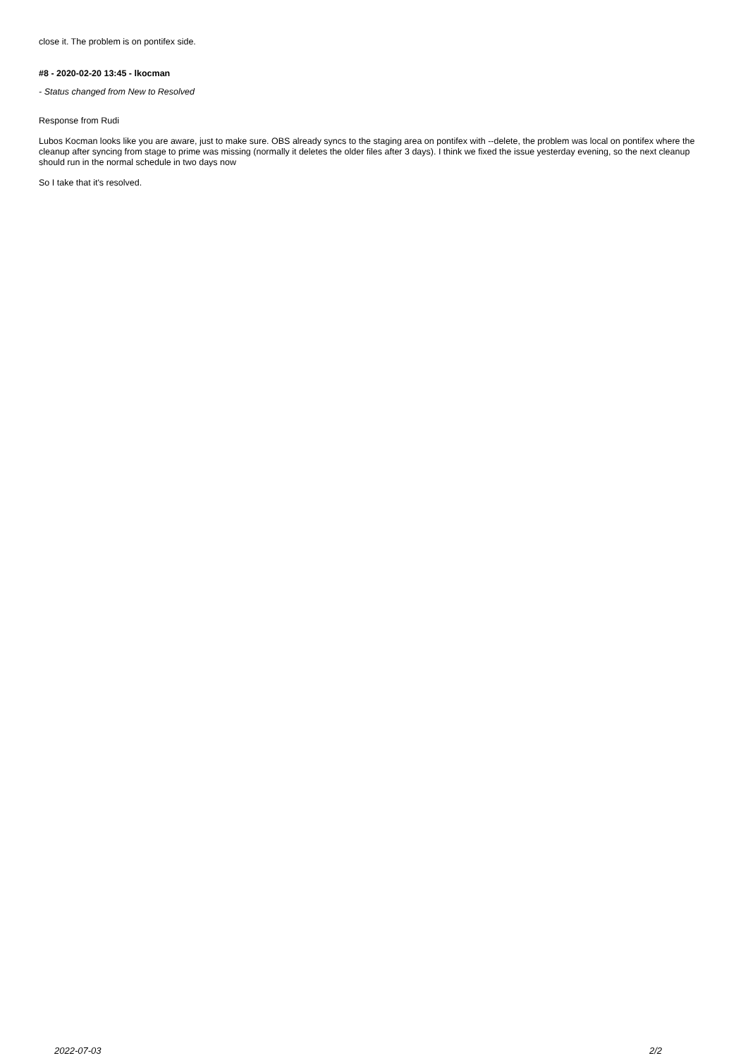close it. The problem is on pontifex side.
#8 - 2020-02-20 13:45 - lkocman
- Status changed from New to Resolved
Response from Rudi
Lubos Kocman looks like you are aware, just to make sure. OBS already syncs to the staging area on pontifex with --delete, the problem was local on pontifex where the cleanup after syncing from stage to prime was missing (normally it deletes the older files after 3 days). I think we fixed the issue yesterday evening, so the next cleanup should run in the normal schedule in two days now
So I take that it's resolved.
2022-07-03 2/2